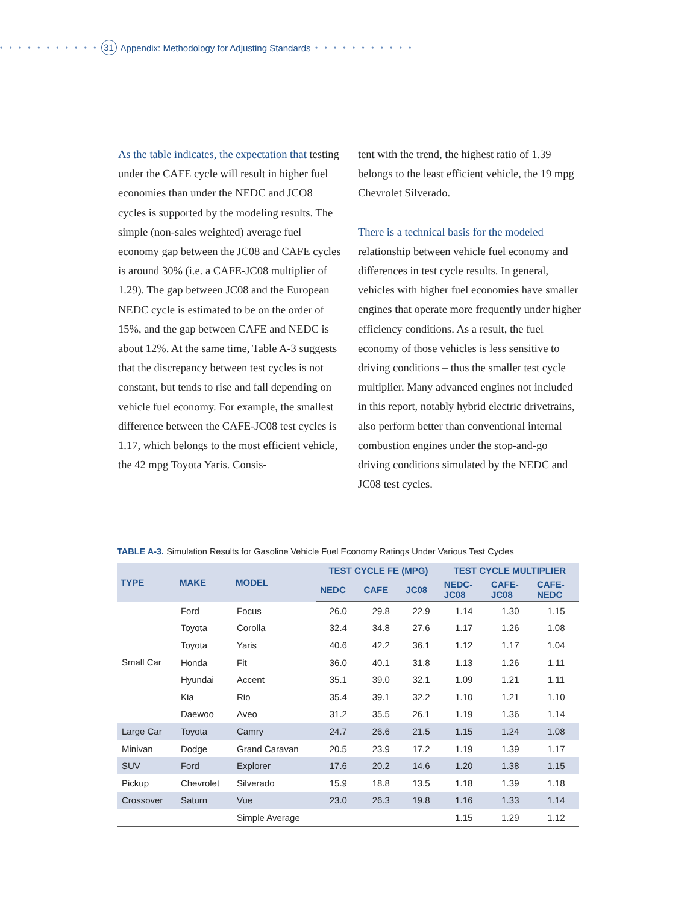• • • • • • • • • • • 31 Appendix: Methodology for Adjusting Standards • • • • • • • • • • •
As the table indicates, the expectation that testing under the CAFE cycle will result in higher fuel economies than under the NEDC and JCO8 cycles is supported by the modeling results. The simple (non-sales weighted) average fuel economy gap between the JC08 and CAFE cycles is around 30% (i.e. a CAFE-JC08 multiplier of 1.29). The gap between JC08 and the European NEDC cycle is estimated to be on the order of 15%, and the gap between CAFE and NEDC is about 12%. At the same time, Table A-3 suggests that the discrepancy between test cycles is not constant, but tends to rise and fall depending on vehicle fuel economy. For example, the smallest difference between the CAFE-JC08 test cycles is 1.17, which belongs to the most efficient vehicle, the 42 mpg Toyota Yaris. Consis-
tent with the trend, the highest ratio of 1.39 belongs to the least efficient vehicle, the 19 mpg Chevrolet Silverado.
There is a technical basis for the modeled relationship between vehicle fuel economy and differences in test cycle results. In general, vehicles with higher fuel economies have smaller engines that operate more frequently under higher efficiency conditions. As a result, the fuel economy of those vehicles is less sensitive to driving conditions – thus the smaller test cycle multiplier. Many advanced engines not included in this report, notably hybrid electric drivetrains, also perform better than conventional internal combustion engines under the stop-and-go driving conditions simulated by the NEDC and JC08 test cycles.
TABLE A-3. Simulation Results for Gasoline Vehicle Fuel Economy Ratings Under Various Test Cycles
| TYPE | MAKE | MODEL | TEST CYCLE FE (MPG) | | | TEST CYCLE MULTIPLIER | | |
| --- | --- | --- | --- | --- | --- | --- | --- | --- |
| | | | NEDC | CAFE | JC08 | NEDC- JC08 | CAFE- JC08 | CAFE- NEDC |
| Small Car | Ford | Focus | 26.0 | 29.8 | 22.9 | 1.14 | 1.30 | 1.15 |
| | Toyota | Corolla | 32.4 | 34.8 | 27.6 | 1.17 | 1.26 | 1.08 |
| | Toyota | Yaris | 40.6 | 42.2 | 36.1 | 1.12 | 1.17 | 1.04 |
| | Honda | Fit | 36.0 | 40.1 | 31.8 | 1.13 | 1.26 | 1.11 |
| | Hyundai | Accent | 35.1 | 39.0 | 32.1 | 1.09 | 1.21 | 1.11 |
| | Kia | Rio | 35.4 | 39.1 | 32.2 | 1.10 | 1.21 | 1.10 |
| | Daewoo | Aveo | 31.2 | 35.5 | 26.1 | 1.19 | 1.36 | 1.14 |
| Large Car | Toyota | Camry | 24.7 | 26.6 | 21.5 | 1.15 | 1.24 | 1.08 |
| Minivan | Dodge | Grand Caravan | 20.5 | 23.9 | 17.2 | 1.19 | 1.39 | 1.17 |
| SUV | Ford | Explorer | 17.6 | 20.2 | 14.6 | 1.20 | 1.38 | 1.15 |
| Pickup | Chevrolet | Silverado | 15.9 | 18.8 | 13.5 | 1.18 | 1.39 | 1.18 |
| Crossover | Saturn | Vue | 23.0 | 26.3 | 19.8 | 1.16 | 1.33 | 1.14 |
| | | Simple Average | | | | 1.15 | 1.29 | 1.12 |